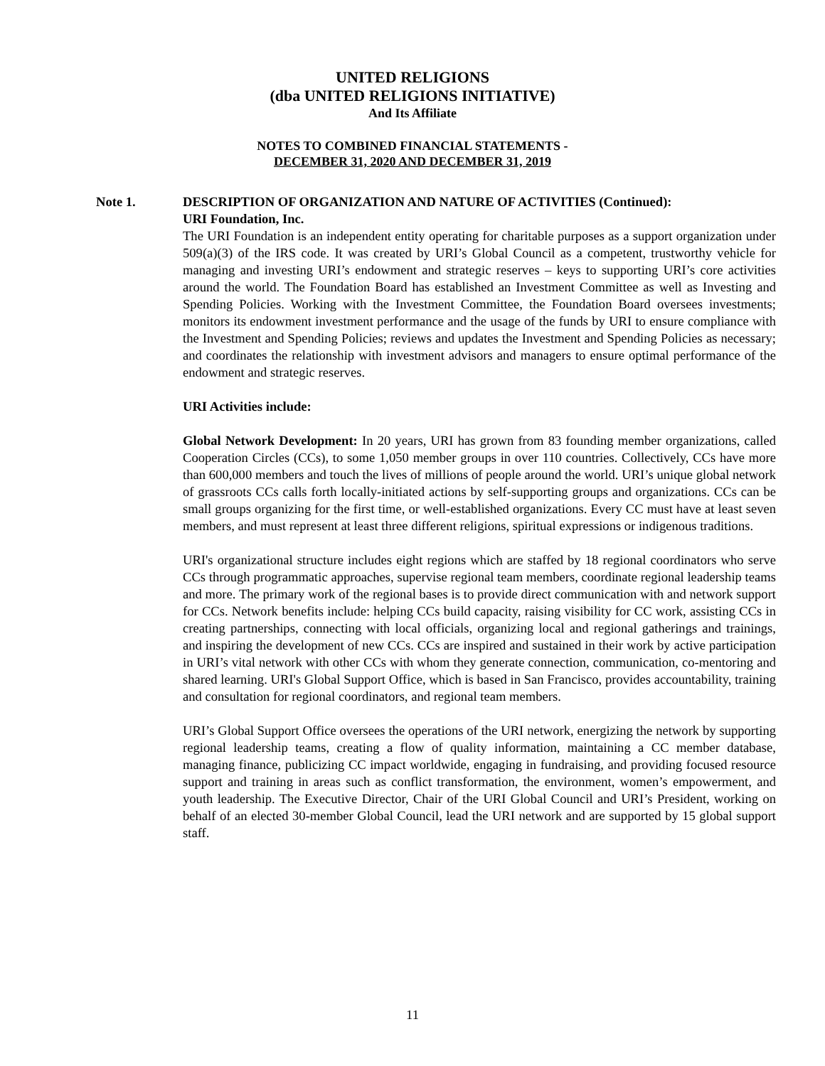UNITED RELIGIONS
(dba UNITED RELIGIONS INITIATIVE)
And Its Affiliate
NOTES TO COMBINED FINANCIAL STATEMENTS -
DECEMBER 31, 2020 AND DECEMBER 31, 2019
Note 1. DESCRIPTION OF ORGANIZATION AND NATURE OF ACTIVITIES (Continued):
URI Foundation, Inc.
The URI Foundation is an independent entity operating for charitable purposes as a support organization under 509(a)(3) of the IRS code. It was created by URI’s Global Council as a competent, trustworthy vehicle for managing and investing URI’s endowment and strategic reserves – keys to supporting URI’s core activities around the world. The Foundation Board has established an Investment Committee as well as Investing and Spending Policies. Working with the Investment Committee, the Foundation Board oversees investments; monitors its endowment investment performance and the usage of the funds by URI to ensure compliance with the Investment and Spending Policies; reviews and updates the Investment and Spending Policies as necessary; and coordinates the relationship with investment advisors and managers to ensure optimal performance of the endowment and strategic reserves.
URI Activities include:
Global Network Development: In 20 years, URI has grown from 83 founding member organizations, called Cooperation Circles (CCs), to some 1,050 member groups in over 110 countries. Collectively, CCs have more than 600,000 members and touch the lives of millions of people around the world. URI’s unique global network of grassroots CCs calls forth locally-initiated actions by self-supporting groups and organizations. CCs can be small groups organizing for the first time, or well-established organizations. Every CC must have at least seven members, and must represent at least three different religions, spiritual expressions or indigenous traditions.
URI's organizational structure includes eight regions which are staffed by 18 regional coordinators who serve CCs through programmatic approaches, supervise regional team members, coordinate regional leadership teams and more. The primary work of the regional bases is to provide direct communication with and network support for CCs. Network benefits include: helping CCs build capacity, raising visibility for CC work, assisting CCs in creating partnerships, connecting with local officials, organizing local and regional gatherings and trainings, and inspiring the development of new CCs. CCs are inspired and sustained in their work by active participation in URI’s vital network with other CCs with whom they generate connection, communication, co-mentoring and shared learning. URI's Global Support Office, which is based in San Francisco, provides accountability, training and consultation for regional coordinators, and regional team members.
URI’s Global Support Office oversees the operations of the URI network, energizing the network by supporting regional leadership teams, creating a flow of quality information, maintaining a CC member database, managing finance, publicizing CC impact worldwide, engaging in fundraising, and providing focused resource support and training in areas such as conflict transformation, the environment, women’s empowerment, and youth leadership. The Executive Director, Chair of the URI Global Council and URI’s President, working on behalf of an elected 30-member Global Council, lead the URI network and are supported by 15 global support staff.
11